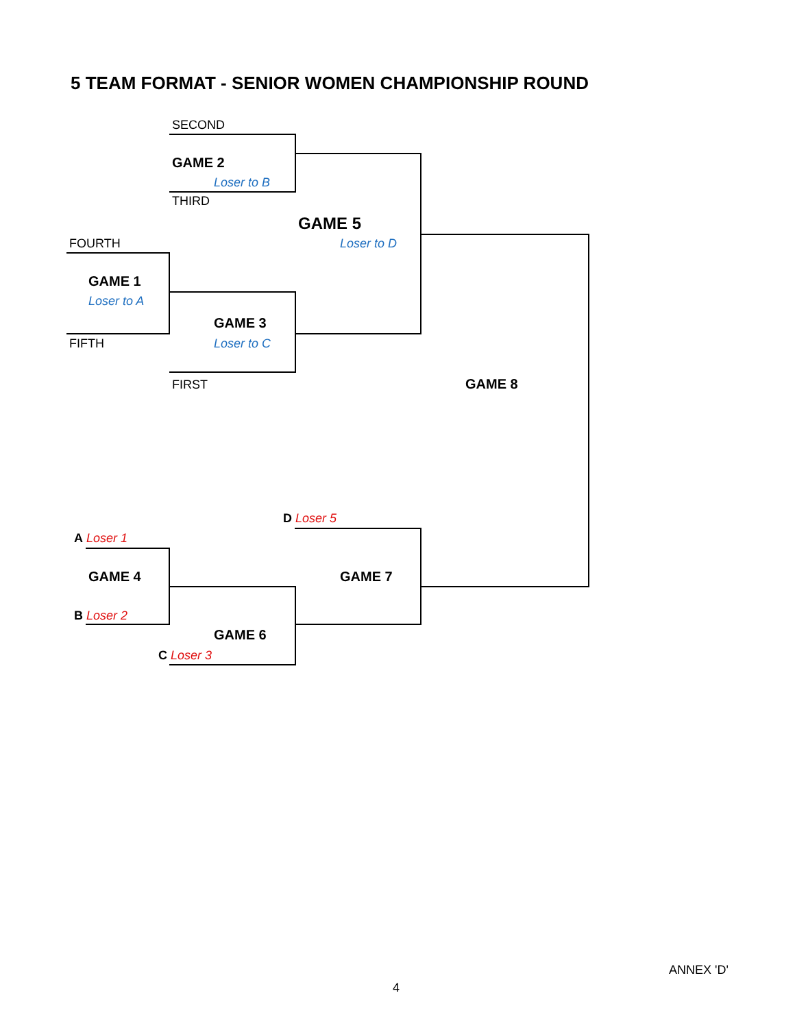5 TEAM FORMAT - SENIOR WOMEN CHAMPIONSHIP ROUND
SECOND
GAME 2
Loser to B
THIRD
GAME 5
Loser to D
FOURTH
GAME 1
Loser to A
GAME 3
FIFTH Loser to C
FIRST GAME 8
D Loser 5
A Loser 1
GAME 4 GAME 7
B Loser 2
GAME 6
C Loser 3
ANNEX 'D'
4